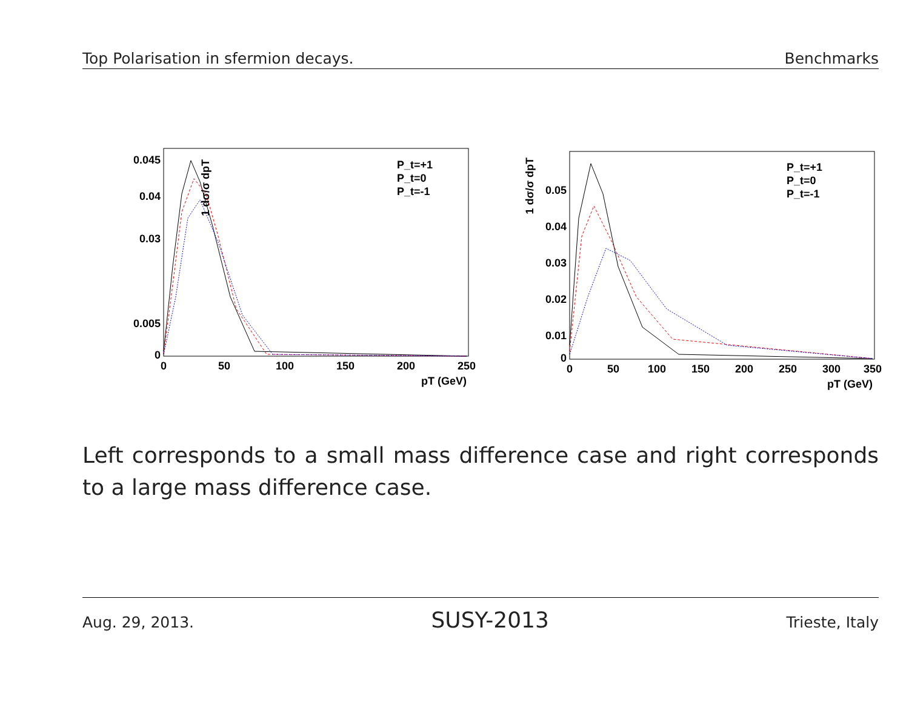Top Polarisation in sfermion decays. Benchmarks
1 dσ/σ dpT
0.045
0.04
0.03
0.005
0
0
50
100
150
200
250
pT (GeV)
P_t=+1
P_t=0
P_t=-1
1 dσ/σ dpT
0.05
0.04
0.03
0.02
0.01
0
0
50
100
150
200
250
300
350
pT (GeV)
P_t=+1
P_t=0
P_t=-1
Left corresponds to a small mass difference case and right corresponds to a large mass difference case.
Aug. 29, 2013. SUSY-2013 Trieste, Italy